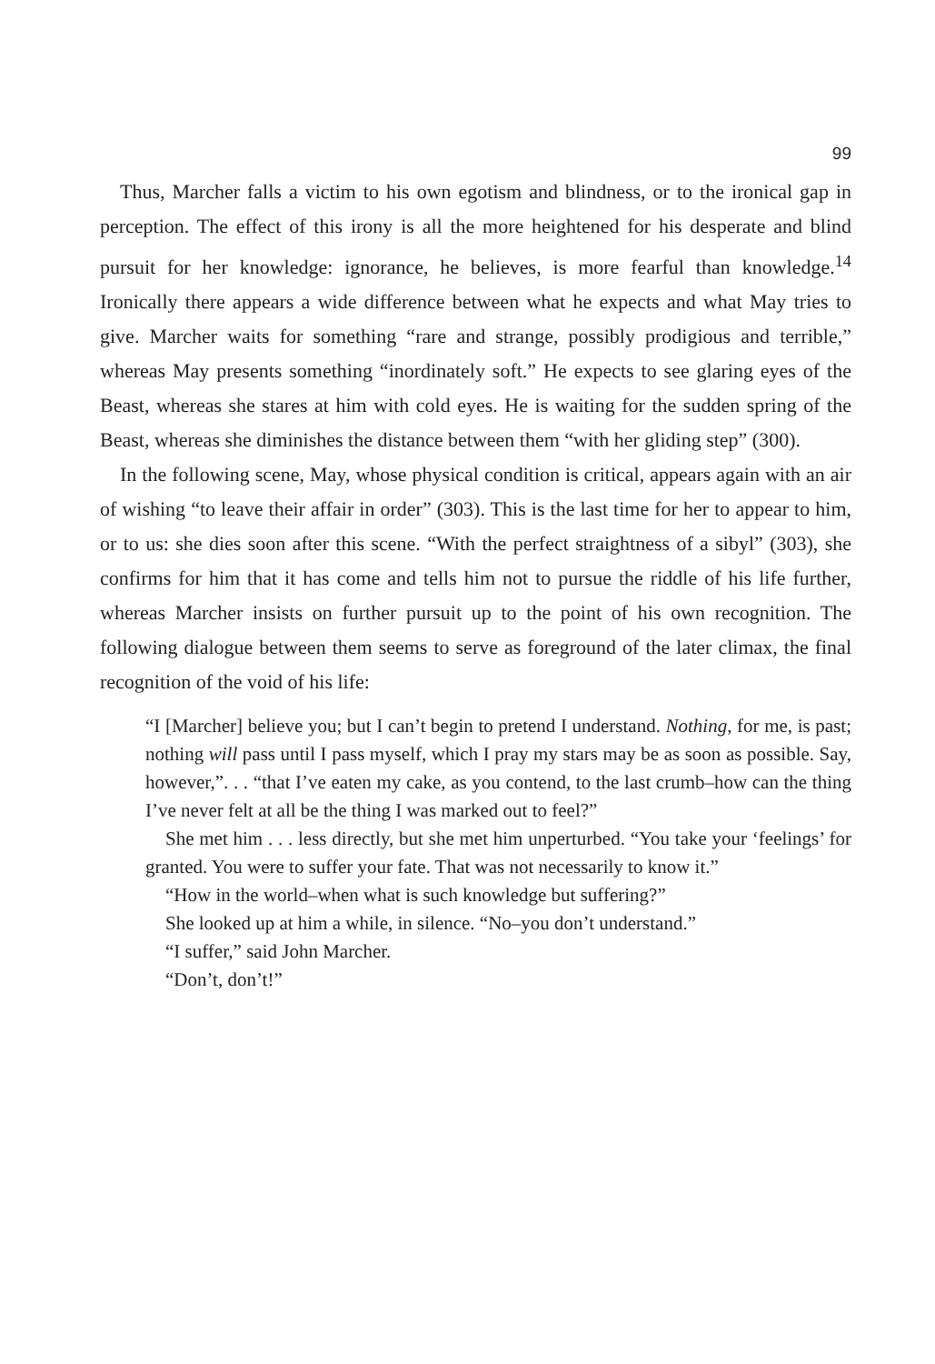99
Thus, Marcher falls a victim to his own egotism and blindness, or to the ironical gap in perception. The effect of this irony is all the more heightened for his desperate and blind pursuit for her knowledge: ignorance, he believes, is more fearful than knowledge.<sup>14</sup> Ironically there appears a wide difference between what he expects and what May tries to give. Marcher waits for something “rare and strange, possibly prodigious and terrible,” whereas May presents something “inordinately soft.” He expects to see glaring eyes of the Beast, whereas she stares at him with cold eyes. He is waiting for the sudden spring of the Beast, whereas she diminishes the distance between them “with her gliding step” (300).
In the following scene, May, whose physical condition is critical, appears again with an air of wishing “to leave their affair in order” (303). This is the last time for her to appear to him, or to us: she dies soon after this scene. “With the perfect straightness of a sibyl” (303), she confirms for him that it has come and tells him not to pursue the riddle of his life further, whereas Marcher insists on further pursuit up to the point of his own recognition. The following dialogue between them seems to serve as foreground of the later climax, the final recognition of the void of his life:
“I [Marcher] believe you; but I can’t begin to pretend I understand. Nothing, for me, is past; nothing will pass until I pass myself, which I pray my stars may be as soon as possible. Say, however,”. . . “that I’ve eaten my cake, as you contend, to the last crumb–how can the thing I’ve never felt at all be the thing I was marked out to feel?”
She met him . . . less directly, but she met him unperturbed. “You take your ‘feelings’ for granted. You were to suffer your fate. That was not necessarily to know it.”
“How in the world–when what is such knowledge but suffering?”
She looked up at him a while, in silence. “No–you don’t understand.”
“I suffer,” said John Marcher.
“Don’t, don’t!”